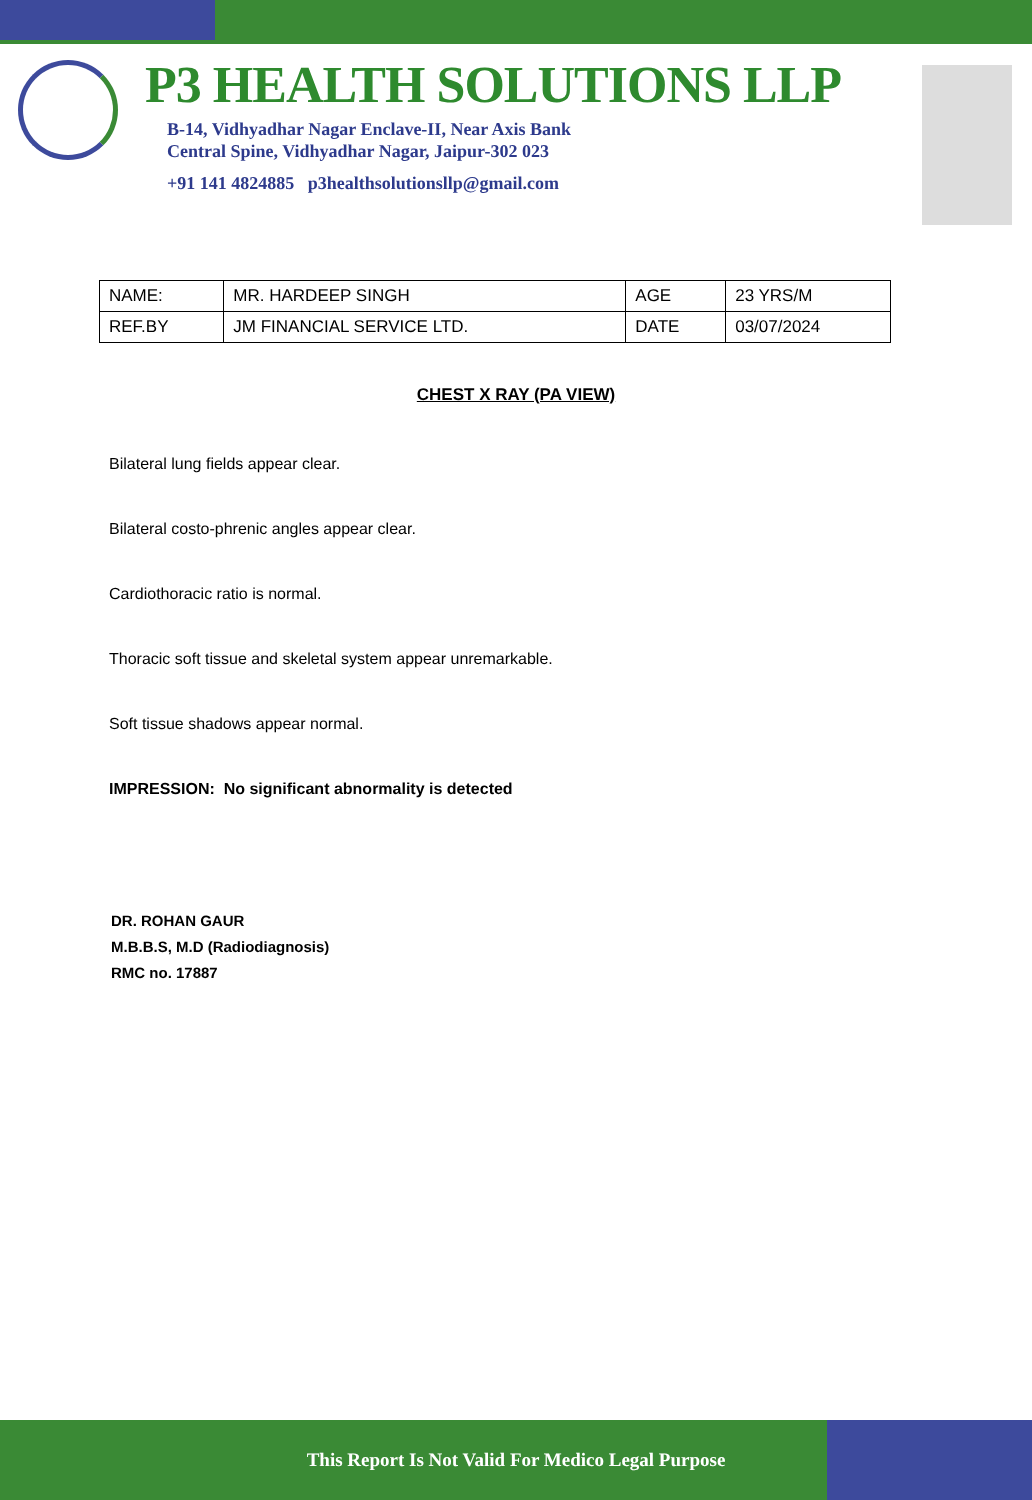P3 HEALTH SOLUTIONS LLP
B-14, Vidhyadhar Nagar Enclave-II, Near Axis Bank
Central Spine, Vidhyadhar Nagar, Jaipur-302 023
+91 141 4824885 p3healthsolutionsllp@gmail.com
| NAME: | MR. HARDEEP SINGH | AGE | 23 YRS/M |
| REF.BY | JM FINANCIAL SERVICE LTD. | DATE | 03/07/2024 |
CHEST X RAY (PA VIEW)
Bilateral lung fields appear clear.
Bilateral costo-phrenic angles appear clear.
Cardiothoracic ratio is normal.
Thoracic soft tissue and skeletal system appear unremarkable.
Soft tissue shadows appear normal.
IMPRESSION: No significant abnormality is detected
DR. ROHAN GAUR
M.B.B.S, M.D (Radiodiagnosis)
RMC no. 17887
This Report Is Not Valid For Medico Legal Purpose